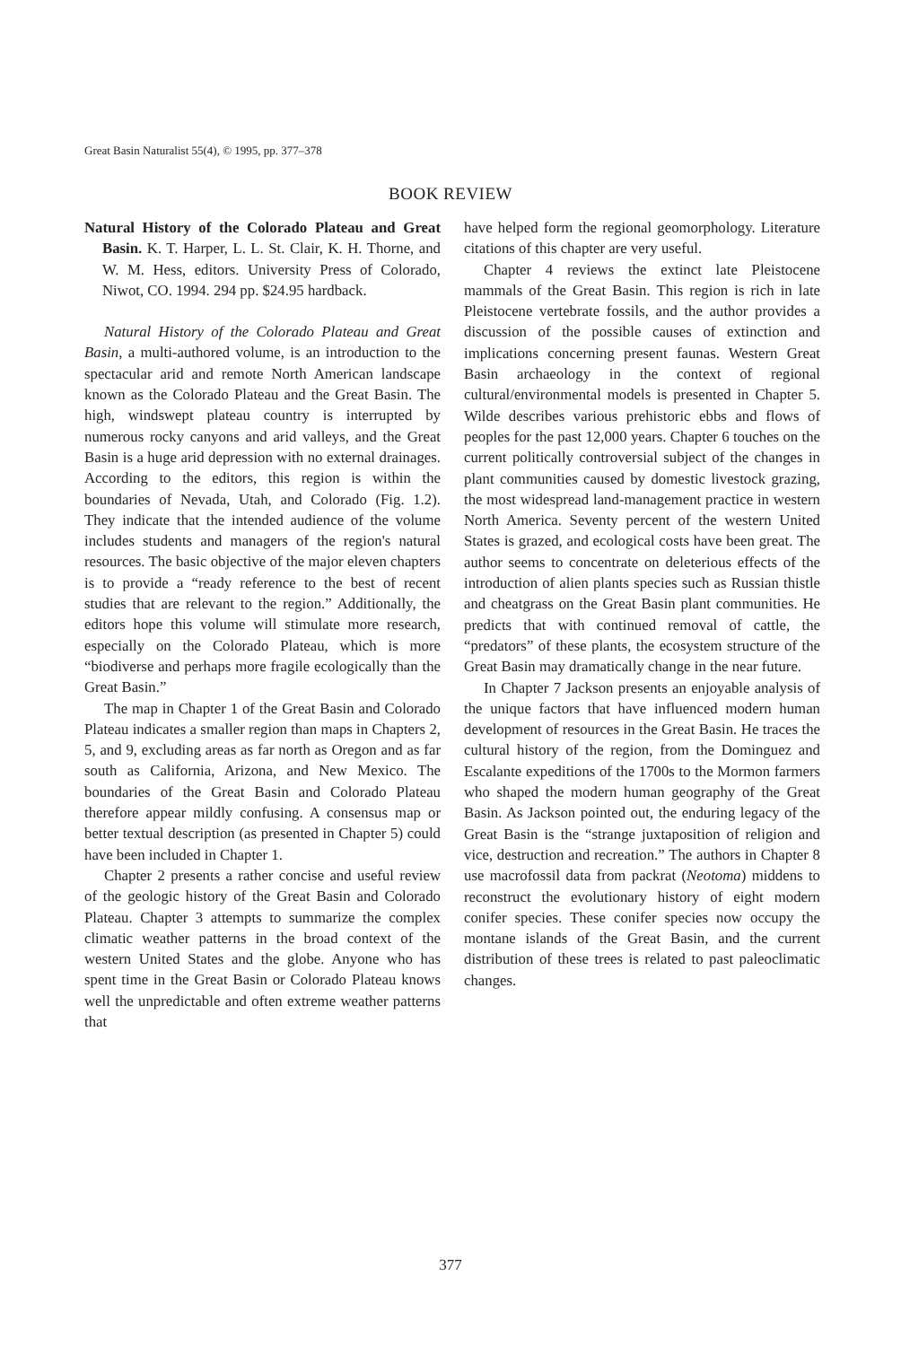Great Basin Naturalist 55(4), © 1995, pp. 377–378
BOOK REVIEW
Natural History of the Colorado Plateau and Great Basin. K. T. Harper, L. L. St. Clair, K. H. Thorne, and W. M. Hess, editors. University Press of Colorado, Niwot, CO. 1994. 294 pp. $24.95 hardback.
Natural History of the Colorado Plateau and Great Basin, a multi-authored volume, is an introduction to the spectacular arid and remote North American landscape known as the Colorado Plateau and the Great Basin. The high, windswept plateau country is interrupted by numerous rocky canyons and arid valleys, and the Great Basin is a huge arid depression with no external drainages. According to the editors, this region is within the boundaries of Nevada, Utah, and Colorado (Fig. 1.2). They indicate that the intended audience of the volume includes students and managers of the region's natural resources. The basic objective of the major eleven chapters is to provide a “ready reference to the best of recent studies that are relevant to the region.” Additionally, the editors hope this volume will stimulate more research, especially on the Colorado Plateau, which is more “biodiverse and perhaps more fragile ecologically than the Great Basin.”
The map in Chapter 1 of the Great Basin and Colorado Plateau indicates a smaller region than maps in Chapters 2, 5, and 9, excluding areas as far north as Oregon and as far south as California, Arizona, and New Mexico. The boundaries of the Great Basin and Colorado Plateau therefore appear mildly confusing. A consensus map or better textual description (as presented in Chapter 5) could have been included in Chapter 1.
Chapter 2 presents a rather concise and useful review of the geologic history of the Great Basin and Colorado Plateau. Chapter 3 attempts to summarize the complex climatic weather patterns in the broad context of the western United States and the globe. Anyone who has spent time in the Great Basin or Colorado Plateau knows well the unpredictable and often extreme weather patterns that
have helped form the regional geomorphology. Literature citations of this chapter are very useful.
Chapter 4 reviews the extinct late Pleistocene mammals of the Great Basin. This region is rich in late Pleistocene vertebrate fossils, and the author provides a discussion of the possible causes of extinction and implications concerning present faunas. Western Great Basin archaeology in the context of regional cultural/environmental models is presented in Chapter 5. Wilde describes various prehistoric ebbs and flows of peoples for the past 12,000 years. Chapter 6 touches on the current politically controversial subject of the changes in plant communities caused by domestic livestock grazing, the most widespread land-management practice in western North America. Seventy percent of the western United States is grazed, and ecological costs have been great. The author seems to concentrate on deleterious effects of the introduction of alien plants species such as Russian thistle and cheatgrass on the Great Basin plant communities. He predicts that with continued removal of cattle, the “predators” of these plants, the ecosystem structure of the Great Basin may dramatically change in the near future.
In Chapter 7 Jackson presents an enjoyable analysis of the unique factors that have influenced modern human development of resources in the Great Basin. He traces the cultural history of the region, from the Dominguez and Escalante expeditions of the 1700s to the Mormon farmers who shaped the modern human geography of the Great Basin. As Jackson pointed out, the enduring legacy of the Great Basin is the “strange juxtaposition of religion and vice, destruction and recreation.” The authors in Chapter 8 use macrofossil data from packrat (Neotoma) middens to reconstruct the evolutionary history of eight modern conifer species. These conifer species now occupy the montane islands of the Great Basin, and the current distribution of these trees is related to past paleoclimatic changes.
377